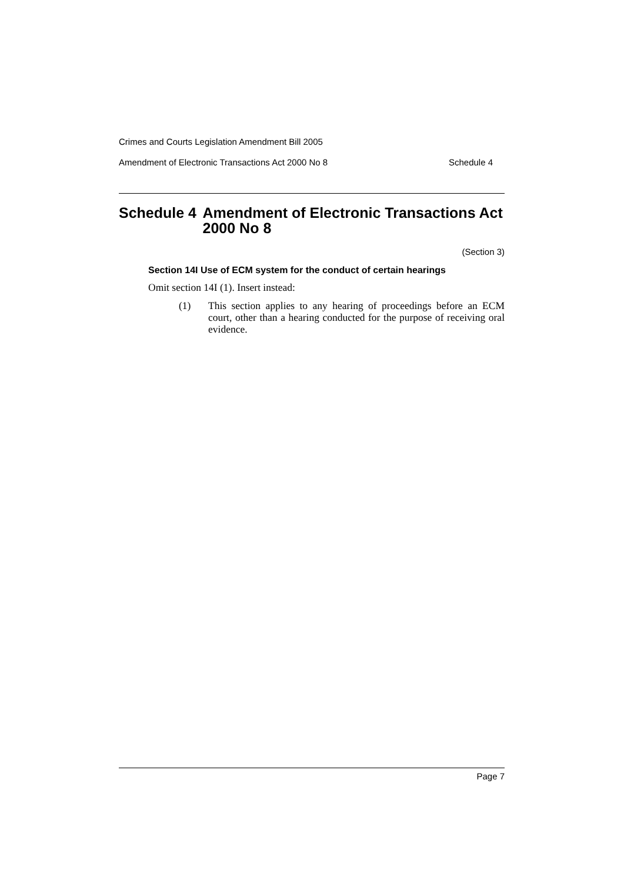Crimes and Courts Legislation Amendment Bill 2005
Amendment of Electronic Transactions Act 2000 No 8 Schedule 4
Schedule 4 Amendment of Electronic Transactions Act 2000 No 8
(Section 3)
Section 14I Use of ECM system for the conduct of certain hearings
Omit section 14I (1). Insert instead:
(1) This section applies to any hearing of proceedings before an ECM court, other than a hearing conducted for the purpose of receiving oral evidence.
Page 7